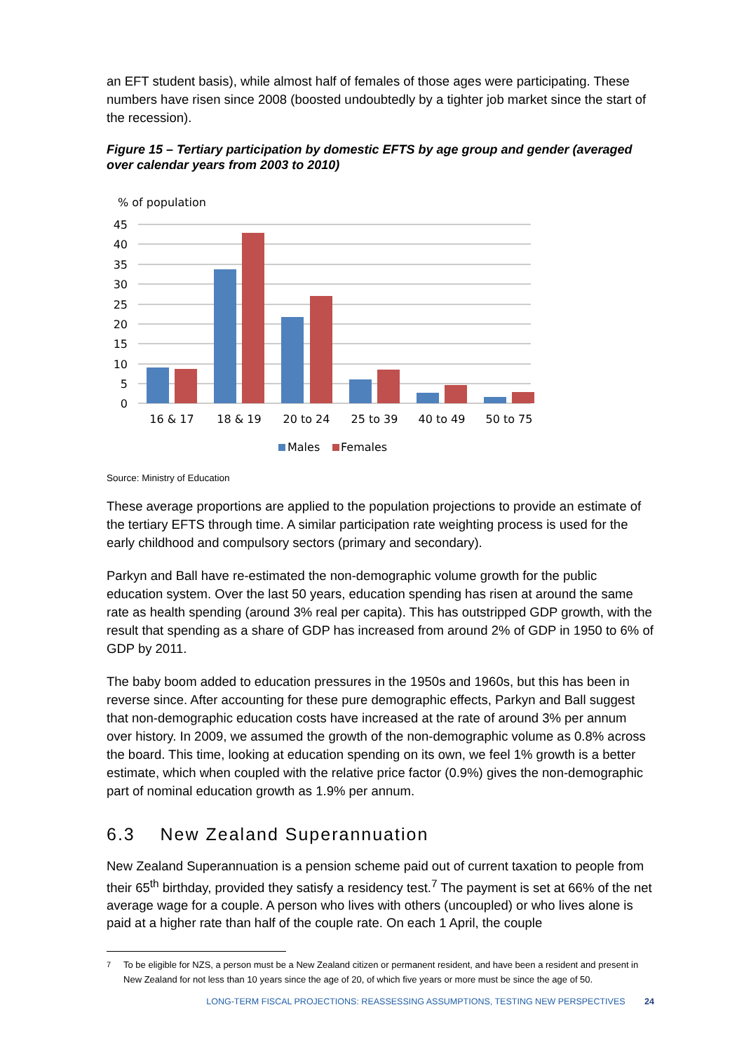an EFT student basis), while almost half of females of those ages were participating. These numbers have risen since 2008 (boosted undoubtedly by a tighter job market since the start of the recession).
Figure 15 – Tertiary participation by domestic EFTS by age group and gender (averaged over calendar years from 2003 to 2010)
% of population
45
40
35
30
25
20
15
10
5
0
16 & 17
18 & 19
20 to 24
25 to 39
40 to 49
50 to 75
Males
Females
Source: Ministry of Education
These average proportions are applied to the population projections to provide an estimate of the tertiary EFTS through time. A similar participation rate weighting process is used for the early childhood and compulsory sectors (primary and secondary).
Parkyn and Ball have re-estimated the non-demographic volume growth for the public education system. Over the last 50 years, education spending has risen at around the same rate as health spending (around 3% real per capita). This has outstripped GDP growth, with the result that spending as a share of GDP has increased from around 2% of GDP in 1950 to 6% of GDP by 2011.
The baby boom added to education pressures in the 1950s and 1960s, but this has been in reverse since. After accounting for these pure demographic effects, Parkyn and Ball suggest that non-demographic education costs have increased at the rate of around 3% per annum over history. In 2009, we assumed the growth of the non-demographic volume as 0.8% across the board. This time, looking at education spending on its own, we feel 1% growth is a better estimate, which when coupled with the relative price factor (0.9%) gives the non-demographic part of nominal education growth as 1.9% per annum.
6.3 New Zealand Superannuation
New Zealand Superannuation is a pension scheme paid out of current taxation to people from their 65<sup>th</sup> birthday, provided they satisfy a residency test.<sup>7</sup> The payment is set at 66% of the net average wage for a couple. A person who lives with others (uncoupled) or who lives alone is paid at a higher rate than half of the couple rate. On each 1 April, the couple
<sup>7</sup> To be eligible for NZS, a person must be a New Zealand citizen or permanent resident, and have been a resident and present in New Zealand for not less than 10 years since the age of 20, of which five years or more must be since the age of 50.
LONG-TERM FISCAL PROJECTIONS: REASSESSING ASSUMPTIONS, TESTING NEW PERSPECTIVES 24